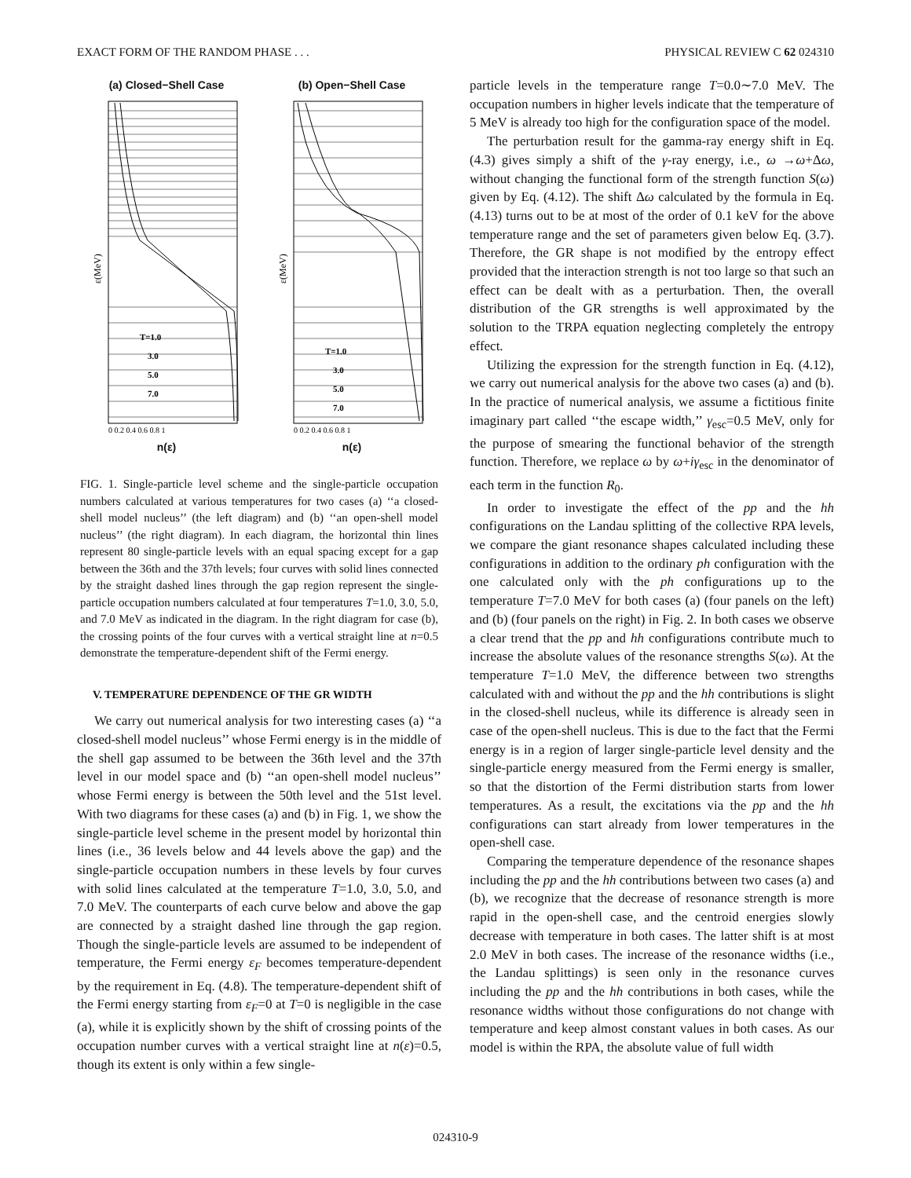EXACT FORM OF THE RANDOM PHASE . . . PHYSICAL REVIEW C 62 024310
(a) Closed−Shell Case
ε(MeV)
T=1.0
3.0
5.0
7.0
0 0.2 0.4 0.6 0.8 1
n(ε)
(b) Open−Shell Case
ε(MeV)
T=1.0
3.0
5.0
7.0
0 0.2 0.4 0.6 0.8 1
n(ε)
FIG. 1. Single-particle level scheme and the single-particle occupation numbers calculated at various temperatures for two cases (a) ‘‘a closed-shell model nucleus’’ (the left diagram) and (b) ‘‘an open-shell model nucleus’’ (the right diagram). In each diagram, the horizontal thin lines represent 80 single-particle levels with an equal spacing except for a gap between the 36th and the 37th levels; four curves with solid lines connected by the straight dashed lines through the gap region represent the single-particle occupation numbers calculated at four temperatures T=1.0, 3.0, 5.0, and 7.0 MeV as indicated in the diagram. In the right diagram for case (b), the crossing points of the four curves with a vertical straight line at n=0.5 demonstrate the temperature-dependent shift of the Fermi energy.
V. TEMPERATURE DEPENDENCE OF THE GR WIDTH
We carry out numerical analysis for two interesting cases (a) ‘‘a closed-shell model nucleus’’ whose Fermi energy is in the middle of the shell gap assumed to be between the 36th level and the 37th level in our model space and (b) ‘‘an open-shell model nucleus’’ whose Fermi energy is between the 50th level and the 51st level. With two diagrams for these cases (a) and (b) in Fig. 1, we show the single-particle level scheme in the present model by horizontal thin lines (i.e., 36 levels below and 44 levels above the gap) and the single-particle occupation numbers in these levels by four curves with solid lines calculated at the temperature T=1.0, 3.0, 5.0, and 7.0 MeV. The counterparts of each curve below and above the gap are connected by a straight dashed line through the gap region. Though the single-particle levels are assumed to be independent of temperature, the Fermi energy ε<sub>F</sub> becomes temperature-dependent by the requirement in Eq. (4.8). The temperature-dependent shift of the Fermi energy starting from ε<sub>F</sub>=0 at T=0 is negligible in the case (a), while it is explicitly shown by the shift of crossing points of the occupation number curves with a vertical straight line at n(ε)=0.5, though its extent is only within a few single-
particle levels in the temperature range T=0.0∼7.0 MeV. The occupation numbers in higher levels indicate that the temperature of 5 MeV is already too high for the configuration space of the model.
The perturbation result for the gamma-ray energy shift in Eq. (4.3) gives simply a shift of the γ-ray energy, i.e., ω →ω+Δω, without changing the functional form of the strength function S(ω) given by Eq. (4.12). The shift Δω calculated by the formula in Eq. (4.13) turns out to be at most of the order of 0.1 keV for the above temperature range and the set of parameters given below Eq. (3.7). Therefore, the GR shape is not modified by the entropy effect provided that the interaction strength is not too large so that such an effect can be dealt with as a perturbation. Then, the overall distribution of the GR strengths is well approximated by the solution to the TRPA equation neglecting completely the entropy effect.
Utilizing the expression for the strength function in Eq. (4.12), we carry out numerical analysis for the above two cases (a) and (b). In the practice of numerical analysis, we assume a fictitious finite imaginary part called ‘‘the escape width,’’ γ<sub>esc</sub>=0.5 MeV, only for the purpose of smearing the functional behavior of the strength function. Therefore, we replace ω by ω+iγ<sub>esc</sub> in the denominator of each term in the function R<sub>0</sub>.
In order to investigate the effect of the pp and the hh configurations on the Landau splitting of the collective RPA levels, we compare the giant resonance shapes calculated including these configurations in addition to the ordinary ph configuration with the one calculated only with the ph configurations up to the temperature T=7.0 MeV for both cases (a) (four panels on the left) and (b) (four panels on the right) in Fig. 2. In both cases we observe a clear trend that the pp and hh configurations contribute much to increase the absolute values of the resonance strengths S(ω). At the temperature T=1.0 MeV, the difference between two strengths calculated with and without the pp and the hh contributions is slight in the closed-shell nucleus, while its difference is already seen in case of the open-shell nucleus. This is due to the fact that the Fermi energy is in a region of larger single-particle level density and the single-particle energy measured from the Fermi energy is smaller, so that the distortion of the Fermi distribution starts from lower temperatures. As a result, the excitations via the pp and the hh configurations can start already from lower temperatures in the open-shell case.
Comparing the temperature dependence of the resonance shapes including the pp and the hh contributions between two cases (a) and (b), we recognize that the decrease of resonance strength is more rapid in the open-shell case, and the centroid energies slowly decrease with temperature in both cases. The latter shift is at most 2.0 MeV in both cases. The increase of the resonance widths (i.e., the Landau splittings) is seen only in the resonance curves including the pp and the hh contributions in both cases, while the resonance widths without those configurations do not change with temperature and keep almost constant values in both cases. As our model is within the RPA, the absolute value of full width
024310-9